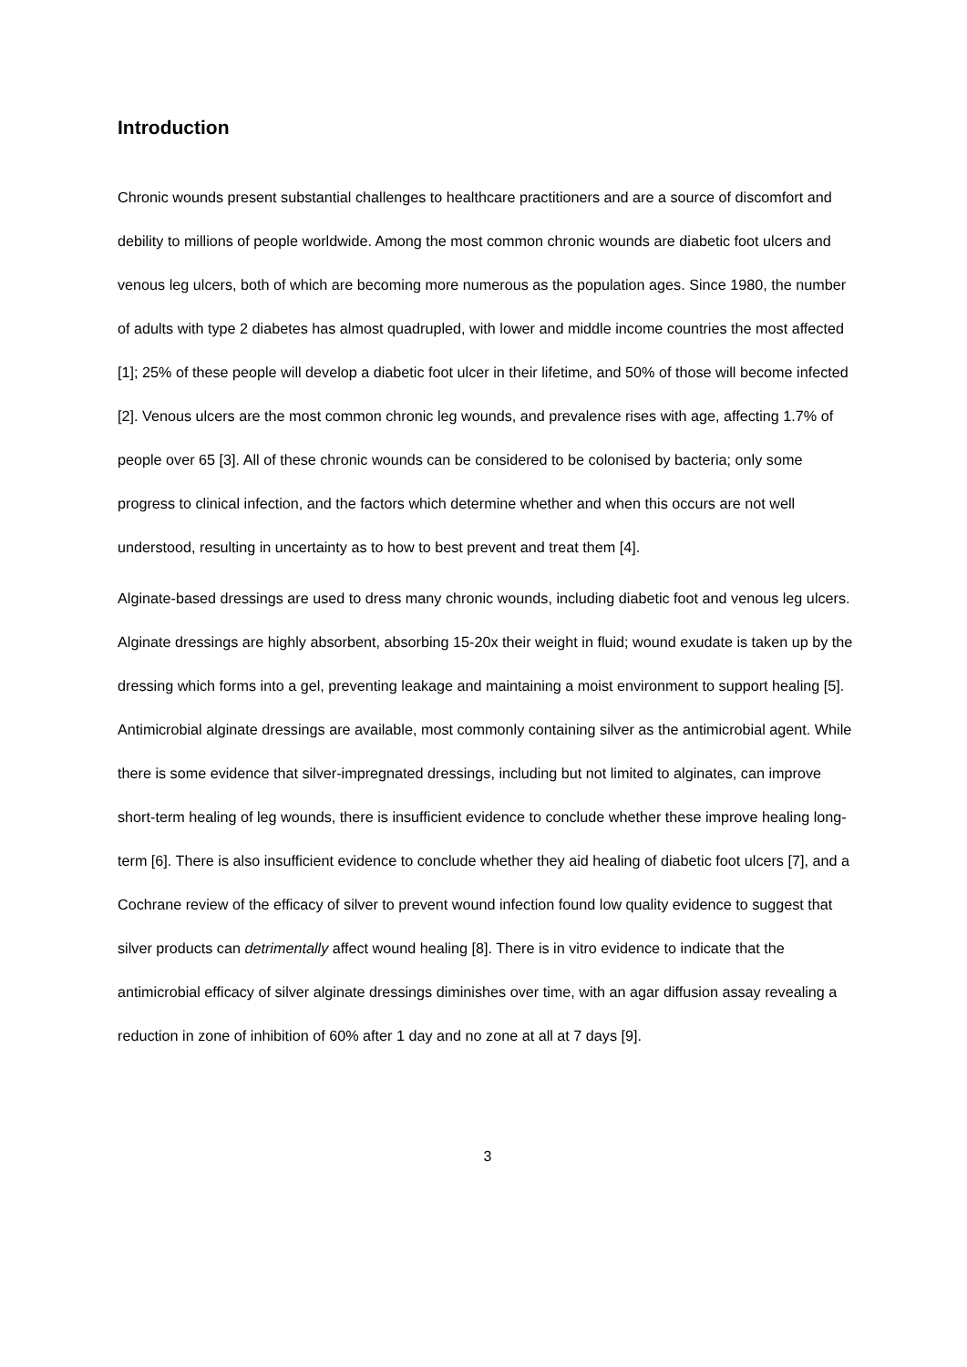Introduction
Chronic wounds present substantial challenges to healthcare practitioners and are a source of discomfort and debility to millions of people worldwide. Among the most common chronic wounds are diabetic foot ulcers and venous leg ulcers, both of which are becoming more numerous as the population ages. Since 1980, the number of adults with type 2 diabetes has almost quadrupled, with lower and middle income countries the most affected [1]; 25% of these people will develop a diabetic foot ulcer in their lifetime, and 50% of those will become infected [2]. Venous ulcers are the most common chronic leg wounds, and prevalence rises with age, affecting 1.7% of people over 65 [3]. All of these chronic wounds can be considered to be colonised by bacteria; only some progress to clinical infection, and the factors which determine whether and when this occurs are not well understood, resulting in uncertainty as to how to best prevent and treat them [4].
Alginate-based dressings are used to dress many chronic wounds, including diabetic foot and venous leg ulcers. Alginate dressings are highly absorbent, absorbing 15-20x their weight in fluid; wound exudate is taken up by the dressing which forms into a gel, preventing leakage and maintaining a moist environment to support healing [5]. Antimicrobial alginate dressings are available, most commonly containing silver as the antimicrobial agent. While there is some evidence that silver-impregnated dressings, including but not limited to alginates, can improve short-term healing of leg wounds, there is insufficient evidence to conclude whether these improve healing long-term [6]. There is also insufficient evidence to conclude whether they aid healing of diabetic foot ulcers [7], and a Cochrane review of the efficacy of silver to prevent wound infection found low quality evidence to suggest that silver products can detrimentally affect wound healing [8]. There is in vitro evidence to indicate that the antimicrobial efficacy of silver alginate dressings diminishes over time, with an agar diffusion assay revealing a reduction in zone of inhibition of 60% after 1 day and no zone at all at 7 days [9].
3